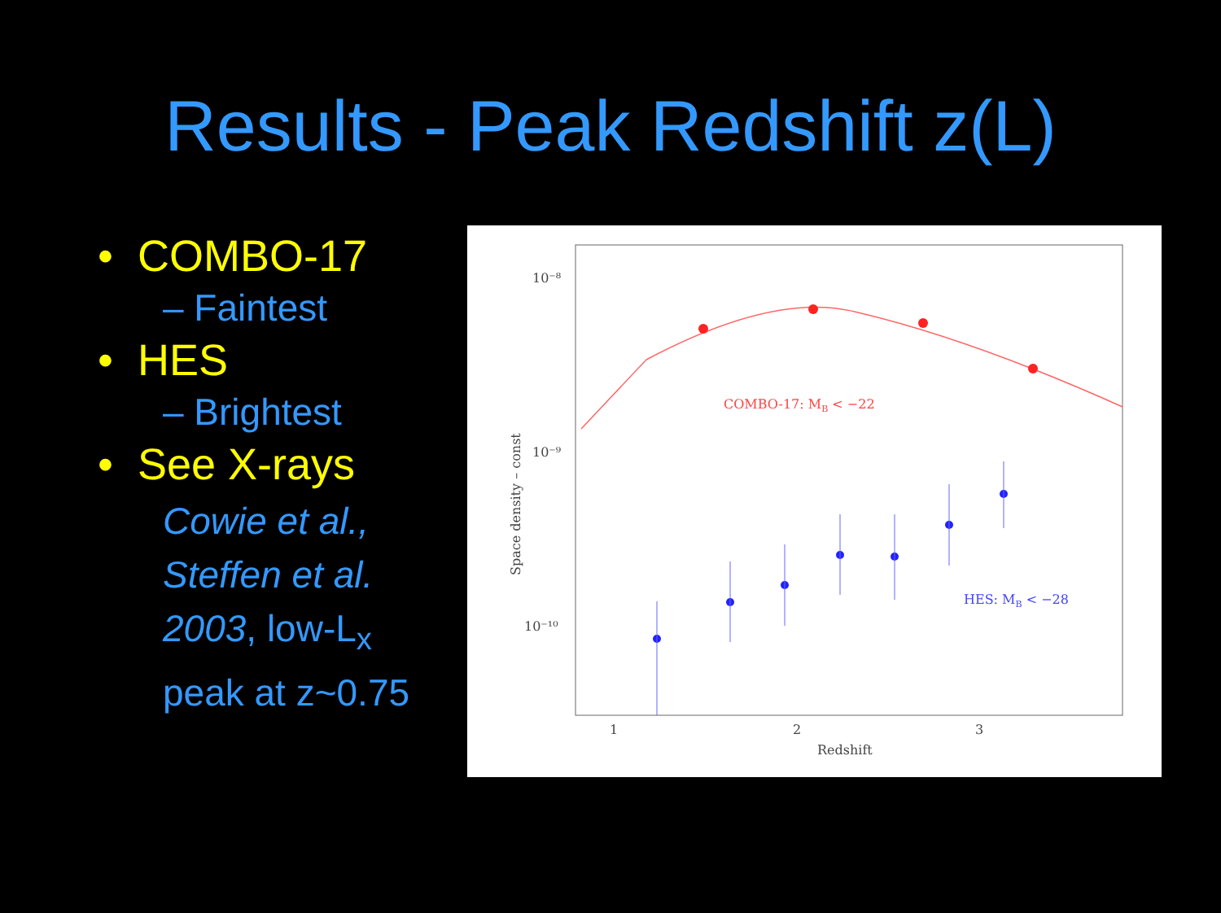Results - Peak Redshift z(L)
• COMBO-17
– Faintest
• HES
– Brightest
• See X-rays
Cowie et al., Steffen et al. 2003, low-L<sub>x</sub> peak at z~0.75
10⁻⁸
10⁻⁹
10⁻¹⁰
1
2
3
Redshift
Space density – const
COMBO-17: MB < −22
HES: MB < −28